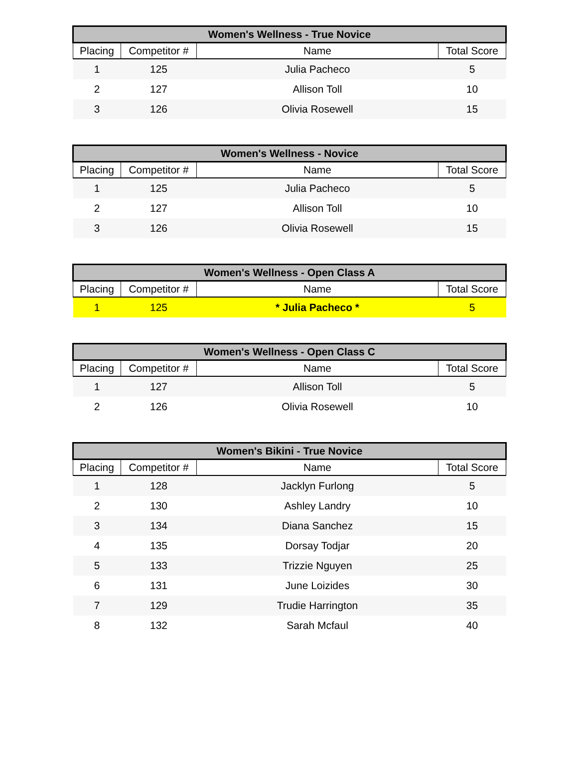| Women's Wellness - True Novice | | | |
| --- | --- | --- | --- |
| Placing | Competitor # | Name | Total Score |
| 1 | 125 | Julia Pacheco | 5 |
| 2 | 127 | Allison Toll | 10 |
| 3 | 126 | Olivia Rosewell | 15 |
| Women's Wellness - Novice | | | |
| --- | --- | --- | --- |
| Placing | Competitor # | Name | Total Score |
| 1 | 125 | Julia Pacheco | 5 |
| 2 | 127 | Allison Toll | 10 |
| 3 | 126 | Olivia Rosewell | 15 |
| Women's Wellness - Open Class A | | | |
| --- | --- | --- | --- |
| Placing | Competitor # | Name | Total Score |
| 1 | 125 | * Julia Pacheco * | 5 |
| Women's Wellness - Open Class C | | | |
| --- | --- | --- | --- |
| Placing | Competitor # | Name | Total Score |
| 1 | 127 | Allison Toll | 5 |
| 2 | 126 | Olivia Rosewell | 10 |
| Women's Bikini - True Novice | | | |
| --- | --- | --- | --- |
| Placing | Competitor # | Name | Total Score |
| 1 | 128 | Jacklyn Furlong | 5 |
| 2 | 130 | Ashley Landry | 10 |
| 3 | 134 | Diana Sanchez | 15 |
| 4 | 135 | Dorsay Todjar | 20 |
| 5 | 133 | Trizzie Nguyen | 25 |
| 6 | 131 | June Loizides | 30 |
| 7 | 129 | Trudie Harrington | 35 |
| 8 | 132 | Sarah Mcfaul | 40 |